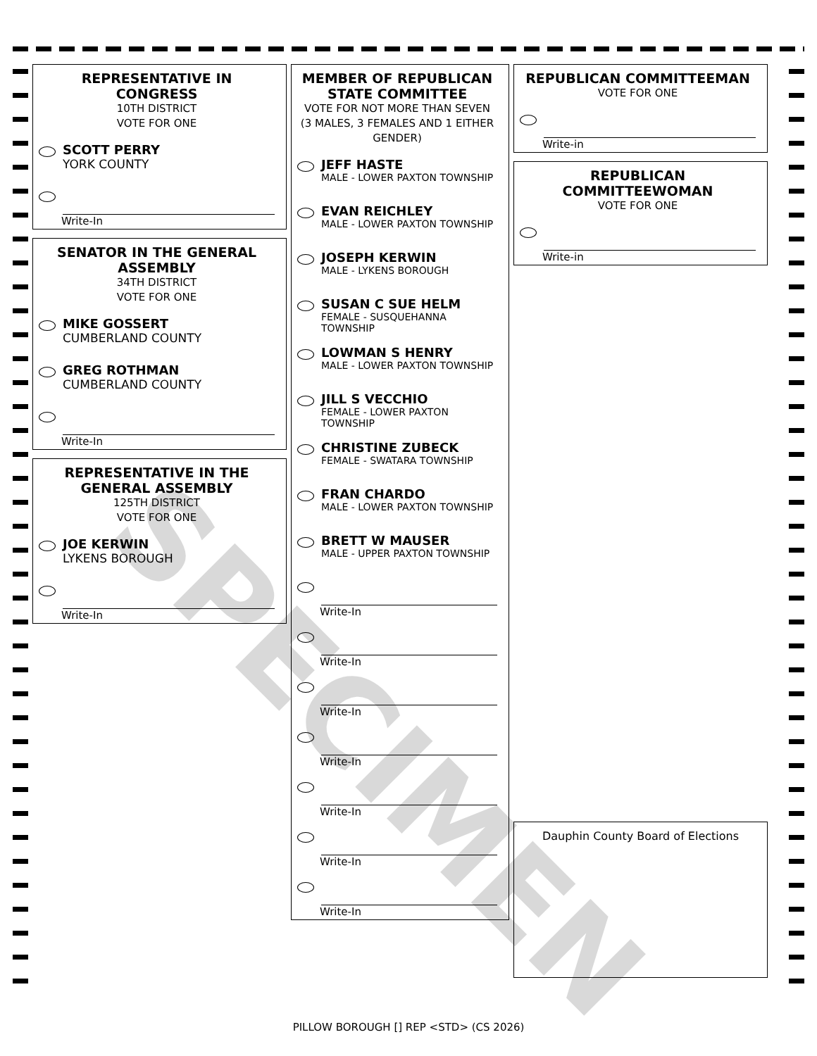REPRESENTATIVE IN CONGRESS
10TH DISTRICT
VOTE FOR ONE
SCOTT PERRY
YORK COUNTY
Write-In
SENATOR IN THE GENERAL ASSEMBLY
34TH DISTRICT
VOTE FOR ONE
MIKE GOSSERT
CUMBERLAND COUNTY
GREG ROTHMAN
CUMBERLAND COUNTY
Write-In
REPRESENTATIVE IN THE GENERAL ASSEMBLY
125TH DISTRICT
VOTE FOR ONE
JOE KERWIN
LYKENS BOROUGH
Write-In
MEMBER OF REPUBLICAN STATE COMMITTEE
VOTE FOR NOT MORE THAN SEVEN (3 MALES, 3 FEMALES AND 1 EITHER GENDER)
JEFF HASTE
MALE - LOWER PAXTON TOWNSHIP
EVAN REICHLEY
MALE - LOWER PAXTON TOWNSHIP
JOSEPH KERWIN
MALE - LYKENS BOROUGH
SUSAN C SUE HELM
FEMALE - SUSQUEHANNA TOWNSHIP
LOWMAN S HENRY
MALE - LOWER PAXTON TOWNSHIP
JILL S VECCHIO
FEMALE - LOWER PAXTON TOWNSHIP
CHRISTINE ZUBECK
FEMALE - SWATARA TOWNSHIP
FRAN CHARDO
MALE - LOWER PAXTON TOWNSHIP
BRETT W MAUSER
MALE - UPPER PAXTON TOWNSHIP
Write-In
Write-In
Write-In
Write-In
Write-In
Write-In
Write-In
REPUBLICAN COMMITTEEMAN
VOTE FOR ONE
Write-in
REPUBLICAN COMMITTEEWOMAN
VOTE FOR ONE
Write-in
Dauphin County Board of Elections
SPECIMEN
PILLOW BOROUGH [] REP <STD> (CS 2026)